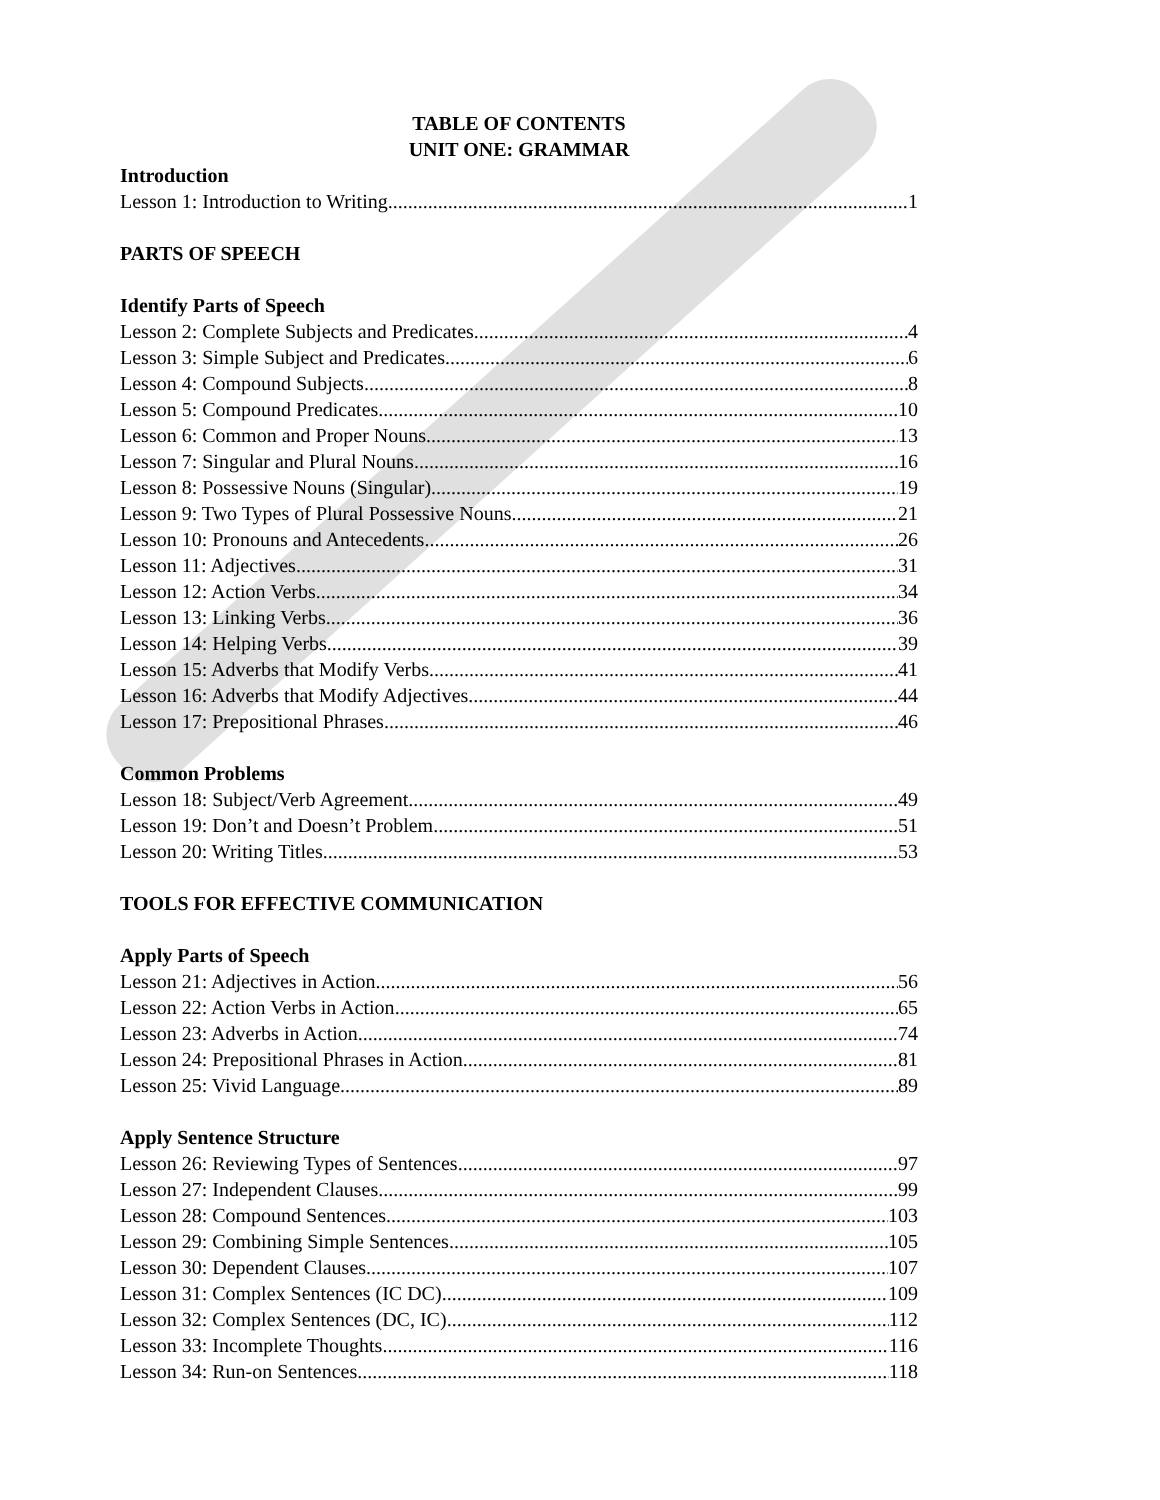TABLE OF CONTENTS
UNIT ONE: GRAMMAR
Introduction
Lesson 1: Introduction to Writing 1
PARTS OF SPEECH
Identify Parts of Speech
Lesson 2: Complete Subjects and Predicates 4
Lesson 3: Simple Subject and Predicates 6
Lesson 4: Compound Subjects 8
Lesson 5: Compound Predicates 10
Lesson 6: Common and Proper Nouns 13
Lesson 7: Singular and Plural Nouns 16
Lesson 8: Possessive Nouns (Singular) 19
Lesson 9: Two Types of Plural Possessive Nouns 21
Lesson 10: Pronouns and Antecedents 26
Lesson 11: Adjectives 31
Lesson 12: Action Verbs 34
Lesson 13: Linking Verbs 36
Lesson 14: Helping Verbs 39
Lesson 15: Adverbs that Modify Verbs 41
Lesson 16: Adverbs that Modify Adjectives 44
Lesson 17: Prepositional Phrases 46
Common Problems
Lesson 18: Subject/Verb Agreement 49
Lesson 19: Don’t and Doesn’t Problem 51
Lesson 20: Writing Titles 53
TOOLS FOR EFFECTIVE COMMUNICATION
Apply Parts of Speech
Lesson 21: Adjectives in Action 56
Lesson 22: Action Verbs in Action 65
Lesson 23: Adverbs in Action 74
Lesson 24: Prepositional Phrases in Action 81
Lesson 25: Vivid Language 89
Apply Sentence Structure
Lesson 26: Reviewing Types of Sentences 97
Lesson 27: Independent Clauses 99
Lesson 28: Compound Sentences 103
Lesson 29: Combining Simple Sentences 105
Lesson 30: Dependent Clauses 107
Lesson 31: Complex Sentences (IC DC) 109
Lesson 32: Complex Sentences (DC, IC) 112
Lesson 33: Incomplete Thoughts 116
Lesson 34: Run-on Sentences 118